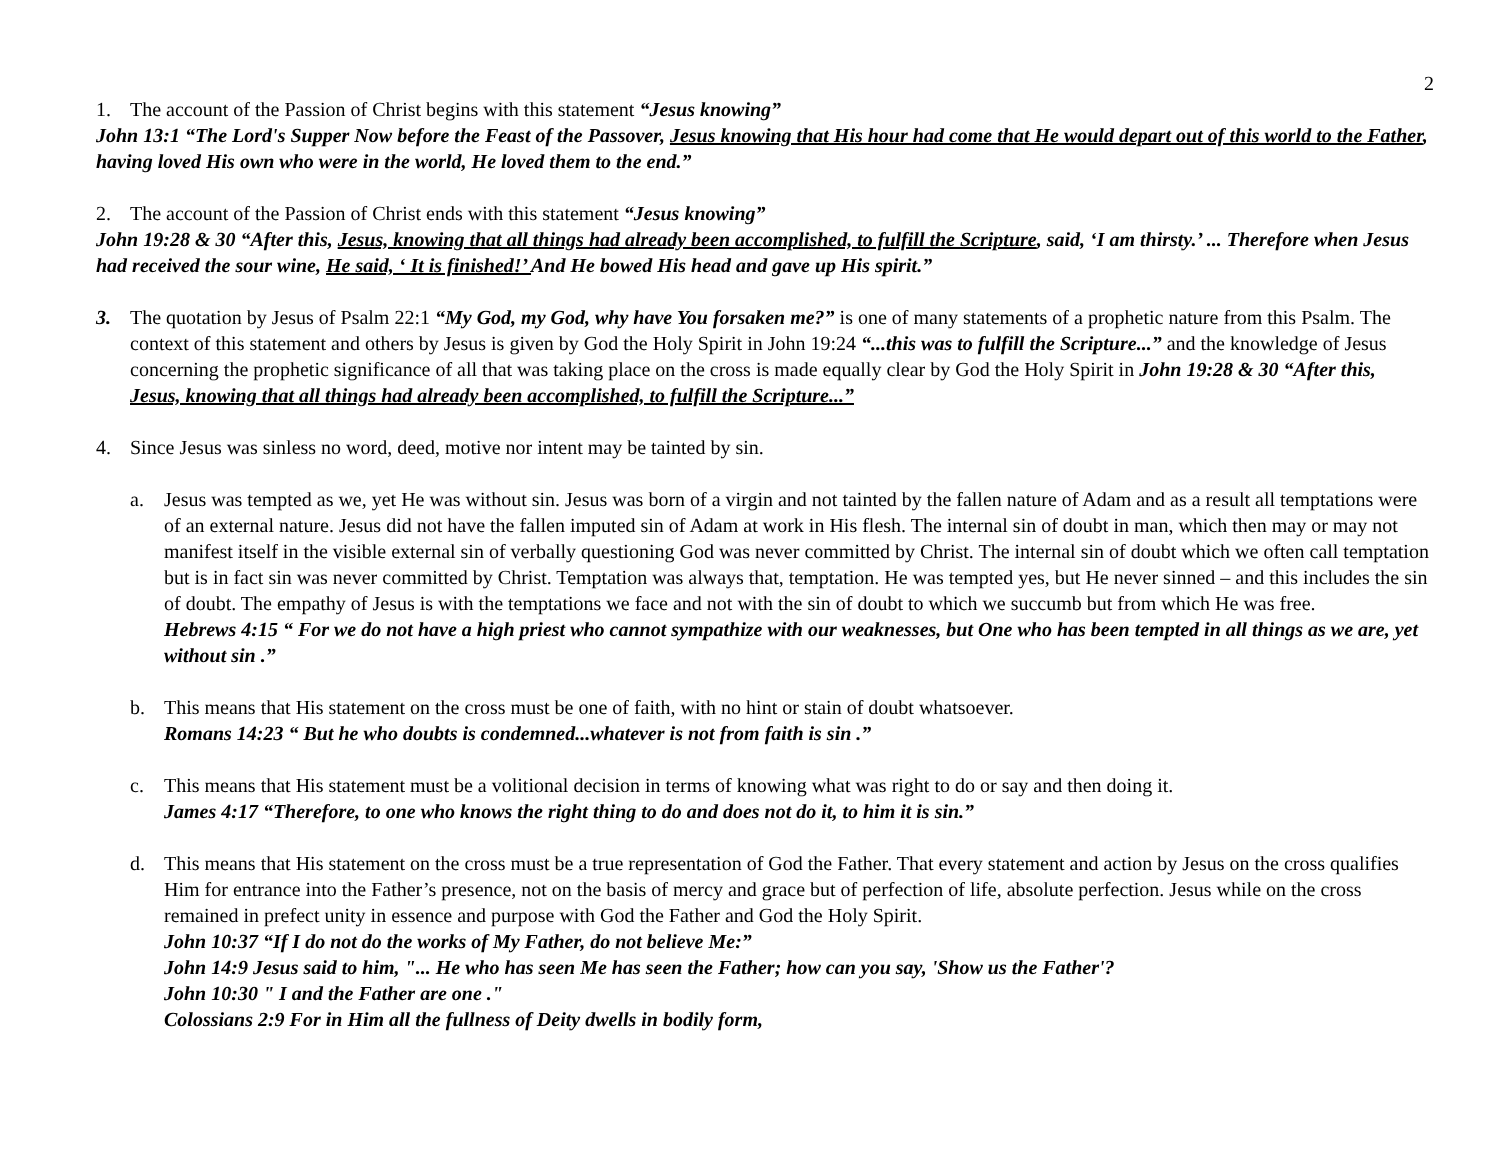2
1. The account of the Passion of Christ begins with this statement “Jesus knowing”
John 13:1 “The Lord's Supper Now before the Feast of the Passover, Jesus knowing that His hour had come that He would depart out of this world to the Father, having loved His own who were in the world, He loved them to the end.”
2. The account of the Passion of Christ ends with this statement “Jesus knowing”
John 19:28 & 30 “After this, Jesus, knowing that all things had already been accomplished, to fulfill the Scripture, said, ‘I am thirsty.’ ... Therefore when Jesus had received the sour wine, He said, ‘ It is finished!’ And He bowed His head and gave up His spirit.”
3. The quotation by Jesus of Psalm 22:1 “My God, my God, why have You forsaken me?” is one of many statements of a prophetic nature from this Psalm. The context of this statement and others by Jesus is given by God the Holy Spirit in John 19:24 “...this was to fulfill the Scripture...” and the knowledge of Jesus concerning the prophetic significance of all that was taking place on the cross is made equally clear by God the Holy Spirit in John 19:28 & 30 “After this, Jesus, knowing that all things had already been accomplished, to fulfill the Scripture...”
4. Since Jesus was sinless no word, deed, motive nor intent may be tainted by sin.
a. Jesus was tempted as we, yet He was without sin. Jesus was born of a virgin and not tainted by the fallen nature of Adam and as a result all temptations were of an external nature. Jesus did not have the fallen imputed sin of Adam at work in His flesh. The internal sin of doubt in man, which then may or may not manifest itself in the visible external sin of verbally questioning God was never committed by Christ. The internal sin of doubt which we often call temptation but is in fact sin was never committed by Christ. Temptation was always that, temptation. He was tempted yes, but He never sinned – and this includes the sin of doubt. The empathy of Jesus is with the temptations we face and not with the sin of doubt to which we succumb but from which He was free.
Hebrews 4:15 “ For we do not have a high priest who cannot sympathize with our weaknesses, but One who has been tempted in all things as we are, yet without sin .”
b. This means that His statement on the cross must be one of faith, with no hint or stain of doubt whatsoever.
Romans 14:23 “ But he who doubts is condemned...whatever is not from faith is sin .”
c. This means that His statement must be a volitional decision in terms of knowing what was right to do or say and then doing it.
James 4:17 “Therefore, to one who knows the right thing to do and does not do it, to him it is sin.”
d. This means that His statement on the cross must be a true representation of God the Father. That every statement and action by Jesus on the cross qualifies Him for entrance into the Father’s presence, not on the basis of mercy and grace but of perfection of life, absolute perfection. Jesus while on the cross remained in prefect unity in essence and purpose with God the Father and God the Holy Spirit.
John 10:37 “If I do not do the works of My Father, do not believe Me:”
John 14:9 Jesus said to him, "... He who has seen Me has seen the Father; how can you say, 'Show us the Father'?
John 10:30 " I and the Father are one ."
Colossians 2:9 For in Him all the fullness of Deity dwells in bodily form,